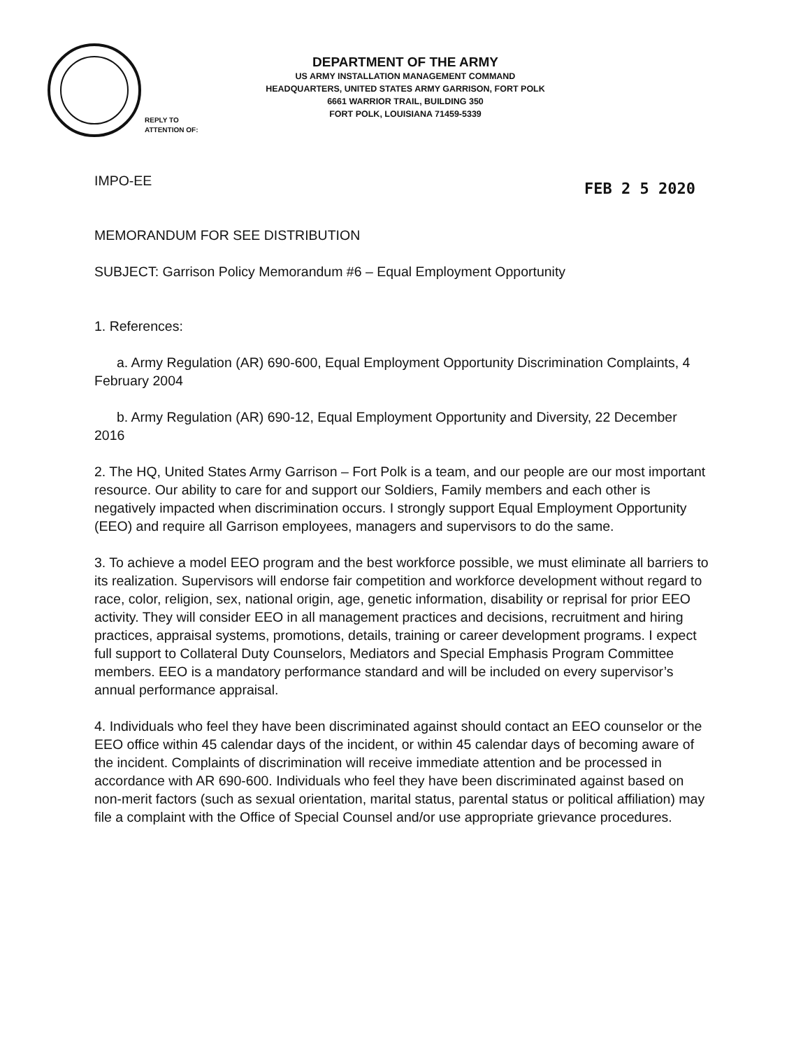DEPARTMENT OF THE ARMY
US ARMY INSTALLATION MANAGEMENT COMMAND
HEADQUARTERS, UNITED STATES ARMY GARRISON, FORT POLK
6661 WARRIOR TRAIL, BUILDING 350
FORT POLK, LOUISIANA 71459-5339
REPLY TO
ATTENTION OF:
IMPO-EE FEB 2 5 2020
MEMORANDUM FOR SEE DISTRIBUTION
SUBJECT: Garrison Policy Memorandum #6 – Equal Employment Opportunity
1. References:
a. Army Regulation (AR) 690-600, Equal Employment Opportunity Discrimination Complaints, 4 February 2004
b. Army Regulation (AR) 690-12, Equal Employment Opportunity and Diversity, 22 December 2016
2. The HQ, United States Army Garrison – Fort Polk is a team, and our people are our most important resource. Our ability to care for and support our Soldiers, Family members and each other is negatively impacted when discrimination occurs. I strongly support Equal Employment Opportunity (EEO) and require all Garrison employees, managers and supervisors to do the same.
3. To achieve a model EEO program and the best workforce possible, we must eliminate all barriers to its realization. Supervisors will endorse fair competition and workforce development without regard to race, color, religion, sex, national origin, age, genetic information, disability or reprisal for prior EEO activity. They will consider EEO in all management practices and decisions, recruitment and hiring practices, appraisal systems, promotions, details, training or career development programs. I expect full support to Collateral Duty Counselors, Mediators and Special Emphasis Program Committee members. EEO is a mandatory performance standard and will be included on every supervisor’s annual performance appraisal.
4. Individuals who feel they have been discriminated against should contact an EEO counselor or the EEO office within 45 calendar days of the incident, or within 45 calendar days of becoming aware of the incident. Complaints of discrimination will receive immediate attention and be processed in accordance with AR 690-600. Individuals who feel they have been discriminated against based on non-merit factors (such as sexual orientation, marital status, parental status or political affiliation) may file a complaint with the Office of Special Counsel and/or use appropriate grievance procedures.